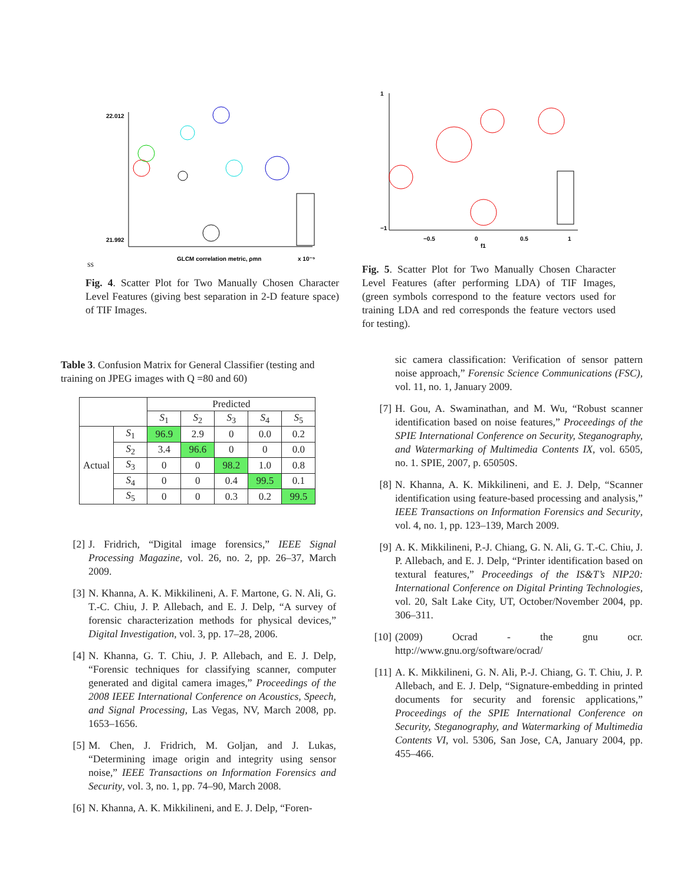22.012
21.992
GLCM correlation metric, ρmn
x 10⁻⁹
ss
Fig. 4. Scatter Plot for Two Manually Chosen Character Level Features (giving best separation in 2-D feature space) of TIF Images.
Table 3. Confusion Matrix for General Classifier (testing and training on JPEG images with Q =80 and 60)
| | | Predicted | | | | |
| --- | --- | --- | --- | --- | --- | --- |
| | | S<sub>1</sub> | S<sub>2</sub> | S<sub>3</sub> | S<sub>4</sub> | S<sub>5</sub> |
| Actual | S<sub>1</sub> | 96.9 | 2.9 | 0 | 0.0 | 0.2 |
| | S<sub>2</sub> | 3.4 | 96.6 | 0 | 0 | 0.0 |
| | S<sub>3</sub> | 0 | 0 | 98.2 | 1.0 | 0.8 |
| | S<sub>4</sub> | 0 | 0 | 0.4 | 99.5 | 0.1 |
| | S<sub>5</sub> | 0 | 0 | 0.3 | 0.2 | 99.5 |
[2] J. Fridrich, “Digital image forensics,” IEEE Signal Processing Magazine, vol. 26, no. 2, pp. 26–37, March 2009.
[3] N. Khanna, A. K. Mikkilineni, A. F. Martone, G. N. Ali, G. T.-C. Chiu, J. P. Allebach, and E. J. Delp, “A survey of forensic characterization methods for physical devices,” Digital Investigation, vol. 3, pp. 17–28, 2006.
[4] N. Khanna, G. T. Chiu, J. P. Allebach, and E. J. Delp, “Forensic techniques for classifying scanner, computer generated and digital camera images,” Proceedings of the 2008 IEEE International Conference on Acoustics, Speech, and Signal Processing, Las Vegas, NV, March 2008, pp. 1653–1656.
[5] M. Chen, J. Fridrich, M. Goljan, and J. Lukas, “Determining image origin and integrity using sensor noise,” IEEE Transactions on Information Forensics and Security, vol. 3, no. 1, pp. 74–90, March 2008.
[6] N. Khanna, A. K. Mikkilineni, and E. J. Delp, “Foren-
1
−1
−0.5
0
0.5
1
f1
Fig. 5. Scatter Plot for Two Manually Chosen Character Level Features (after performing LDA) of TIF Images, (green symbols correspond to the feature vectors used for training LDA and red corresponds the feature vectors used for testing).
sic camera classification: Verification of sensor pattern noise approach,” Forensic Science Communications (FSC), vol. 11, no. 1, January 2009.
[7] H. Gou, A. Swaminathan, and M. Wu, “Robust scanner identification based on noise features,” Proceedings of the SPIE International Conference on Security, Steganography, and Watermarking of Multimedia Contents IX, vol. 6505, no. 1. SPIE, 2007, p. 65050S.
[8] N. Khanna, A. K. Mikkilineni, and E. J. Delp, “Scanner identification using feature-based processing and analysis,” IEEE Transactions on Information Forensics and Security, vol. 4, no. 1, pp. 123–139, March 2009.
[9] A. K. Mikkilineni, P.-J. Chiang, G. N. Ali, G. T.-C. Chiu, J. P. Allebach, and E. J. Delp, “Printer identification based on textural features,” Proceedings of the IS&T’s NIP20: International Conference on Digital Printing Technologies, vol. 20, Salt Lake City, UT, October/November 2004, pp. 306–311.
[10] (2009) Ocrad - the gnu ocr. http://www.gnu.org/software/ocrad/
[11] A. K. Mikkilineni, G. N. Ali, P.-J. Chiang, G. T. Chiu, J. P. Allebach, and E. J. Delp, “Signature-embedding in printed documents for security and forensic applications,” Proceedings of the SPIE International Conference on Security, Steganography, and Watermarking of Multimedia Contents VI, vol. 5306, San Jose, CA, January 2004, pp. 455–466.